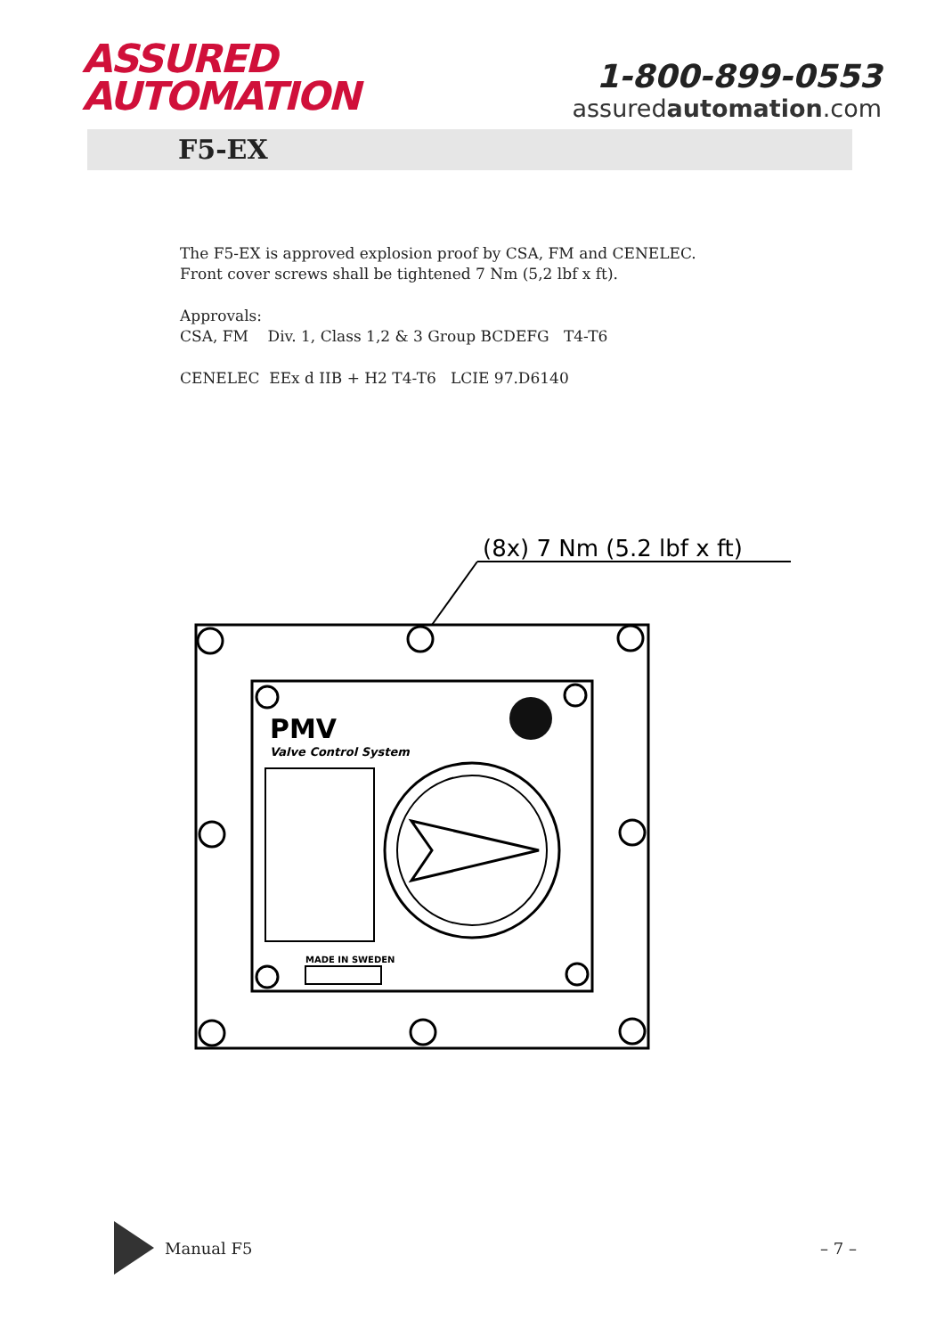ASSURED
AUTOMATION
1-800-899-0553
assuredautomation.com
F5-EX
The F5-EX is approved explosion proof by CSA, FM and CENELEC.
Front cover screws shall be tightened 7 Nm (5,2 lbf x ft).
Approvals:
CSA, FM Div. 1, Class 1,2 & 3 Group BCDEFG T4-T6
CENELEC EEx d IIB + H2 T4-T6 LCIE 97.D6140
(8x) 7 Nm (5.2 lbf x ft)
PMV
Valve Control System
MADE IN SWEDEN
Manual F5 – 7 –